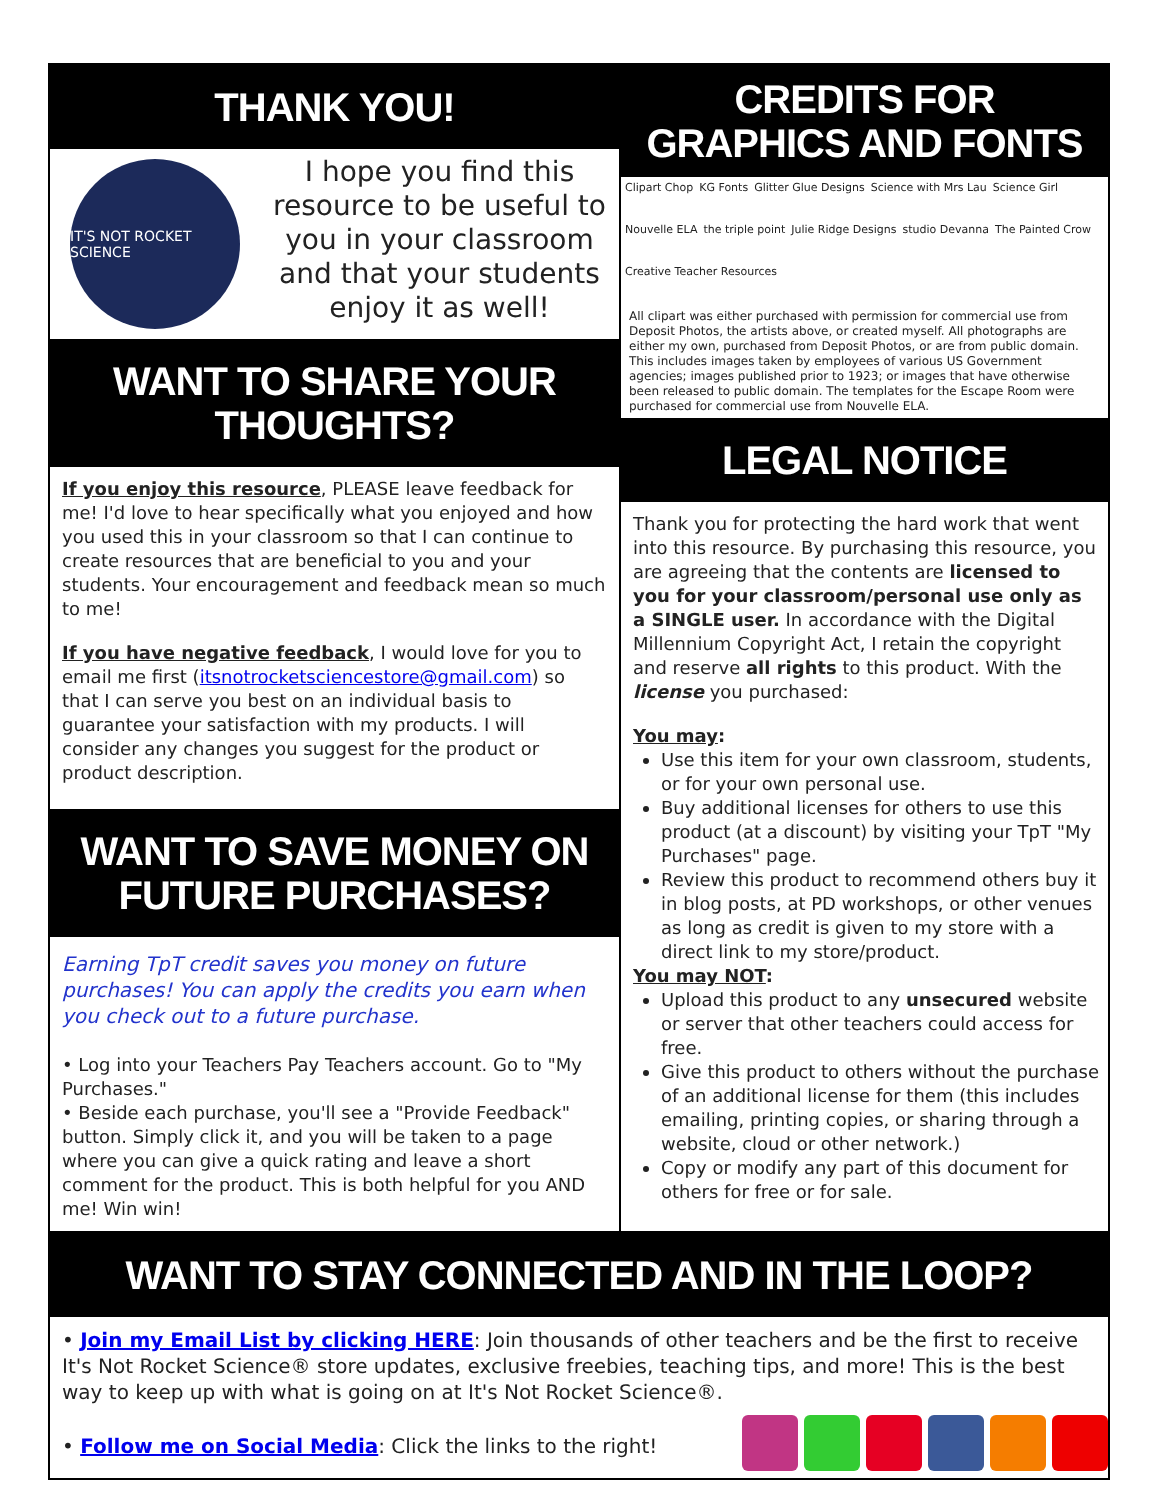THANK YOU!
IT'S NOT ROCKET SCIENCE
I hope you find this resource to be useful to you in your classroom and that your students enjoy it as well!
WANT TO SHARE YOUR THOUGHTS?
If you enjoy this resource, PLEASE leave feedback for me! I'd love to hear specifically what you enjoyed and how you used this in your classroom so that I can continue to create resources that are beneficial to you and your students. Your encouragement and feedback mean so much to me!
If you have negative feedback, I would love for you to email me first (itsnotrocketsciencestore@gmail.com) so that I can serve you best on an individual basis to guarantee your satisfaction with my products. I will consider any changes you suggest for the product or product description.
WANT TO SAVE MONEY ON FUTURE PURCHASES?
Earning TpT credit saves you money on future purchases! You can apply the credits you earn when you check out to a future purchase.
• Log into your Teachers Pay Teachers account. Go to "My Purchases."
• Beside each purchase, you'll see a "Provide Feedback" button. Simply click it, and you will be taken to a page where you can give a quick rating and leave a short comment for the product. This is both helpful for you AND me! Win win!
CREDITS FOR GRAPHICS AND FONTS
Clipart Chop KG Fonts Glitter Glue Designs Science with Mrs Lau Science Girl Nouvelle ELA the triple point Julie Ridge Designs studio Devanna The Painted Crow Creative Teacher Resources
All clipart was either purchased with permission for commercial use from Deposit Photos, the artists above, or created myself. All photographs are either my own, purchased from Deposit Photos, or are from public domain. This includes images taken by employees of various US Government agencies; images published prior to 1923; or images that have otherwise been released to public domain. The templates for the Escape Room were purchased for commercial use from Nouvelle ELA.
LEGAL NOTICE
Thank you for protecting the hard work that went into this resource. By purchasing this resource, you are agreeing that the contents are licensed to you for your classroom/personal use only as a SINGLE user. In accordance with the Digital Millennium Copyright Act, I retain the copyright and reserve all rights to this product. With the license you purchased:
You may:
Use this item for your own classroom, students, or for your own personal use.
Buy additional licenses for others to use this product (at a discount) by visiting your TpT "My Purchases" page.
Review this product to recommend others buy it in blog posts, at PD workshops, or other venues as long as credit is given to my store with a direct link to my store/product.
You may NOT:
Upload this product to any unsecured website or server that other teachers could access for free.
Give this product to others without the purchase of an additional license for them (this includes emailing, printing copies, or sharing through a website, cloud or other network.)
Copy or modify any part of this document for others for free or for sale.
WANT TO STAY CONNECTED AND IN THE LOOP?
• Join my Email List by clicking HERE: Join thousands of other teachers and be the first to receive It's Not Rocket Science® store updates, exclusive freebies, teaching tips, and more! This is the best way to keep up with what is going on at It's Not Rocket Science®.
• Follow me on Social Media: Click the links to the right!